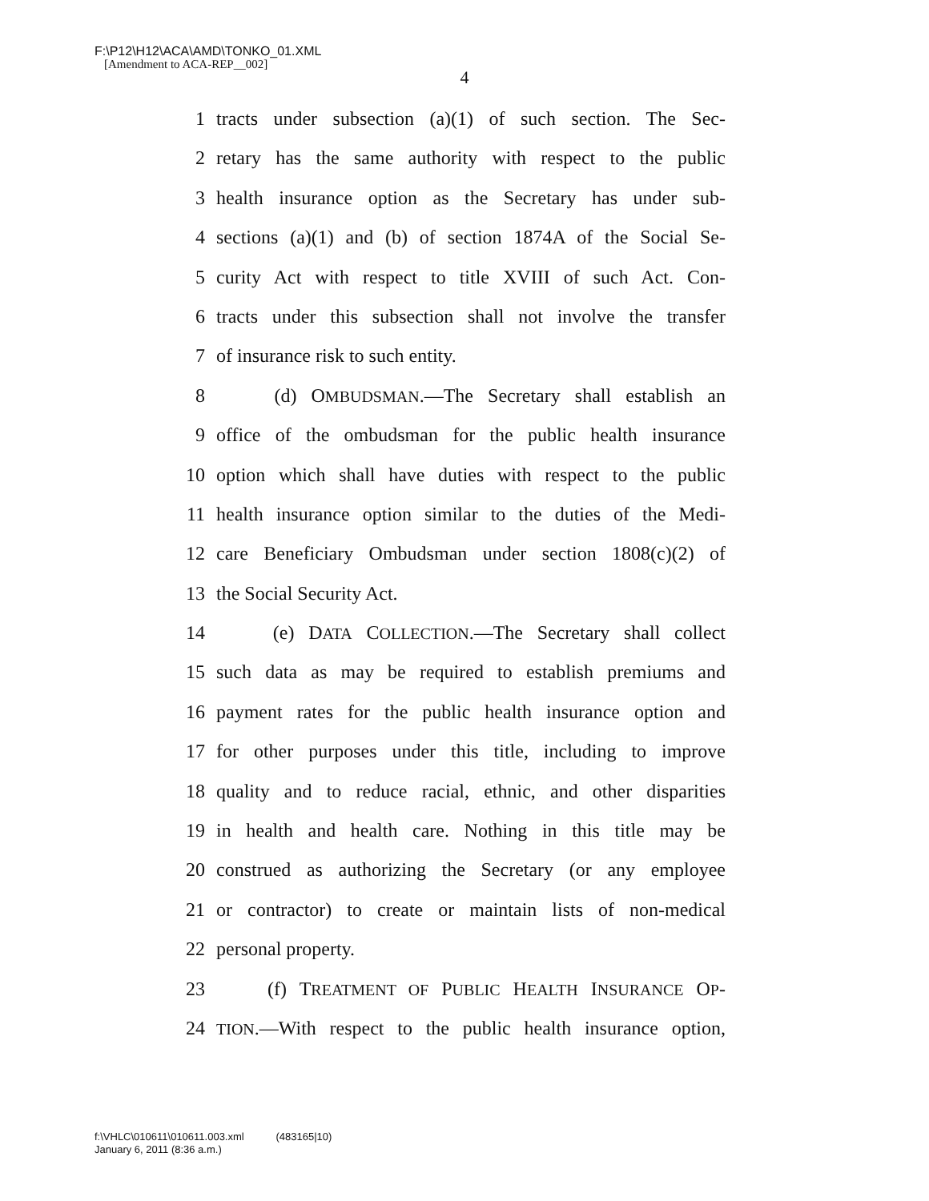F:\P12\H12\ACA\AMD\TONKO_01.XML
[Amendment to ACA-REP__002]
4
1 tracts under subsection (a)(1) of such section. The Sec-
2 retary has the same authority with respect to the public
3 health insurance option as the Secretary has under sub-
4 sections (a)(1) and (b) of section 1874A of the Social Se-
5 curity Act with respect to title XVIII of such Act. Con-
6 tracts under this subsection shall not involve the transfer
7 of insurance risk to such entity.
8 (d) OMBUDSMAN.—The Secretary shall establish an
9 office of the ombudsman for the public health insurance
10 option which shall have duties with respect to the public
11 health insurance option similar to the duties of the Medi-
12 care Beneficiary Ombudsman under section 1808(c)(2) of
13 the Social Security Act.
14 (e) DATA COLLECTION.—The Secretary shall collect
15 such data as may be required to establish premiums and
16 payment rates for the public health insurance option and
17 for other purposes under this title, including to improve
18 quality and to reduce racial, ethnic, and other disparities
19 in health and health care. Nothing in this title may be
20 construed as authorizing the Secretary (or any employee
21 or contractor) to create or maintain lists of non-medical
22 personal property.
23 (f) TREATMENT OF PUBLIC HEALTH INSURANCE OP-
24 TION.—With respect to the public health insurance option,
f:\VHLC\010611\010611.003.xml (483165|10)
January 6, 2011 (8:36 a.m.)